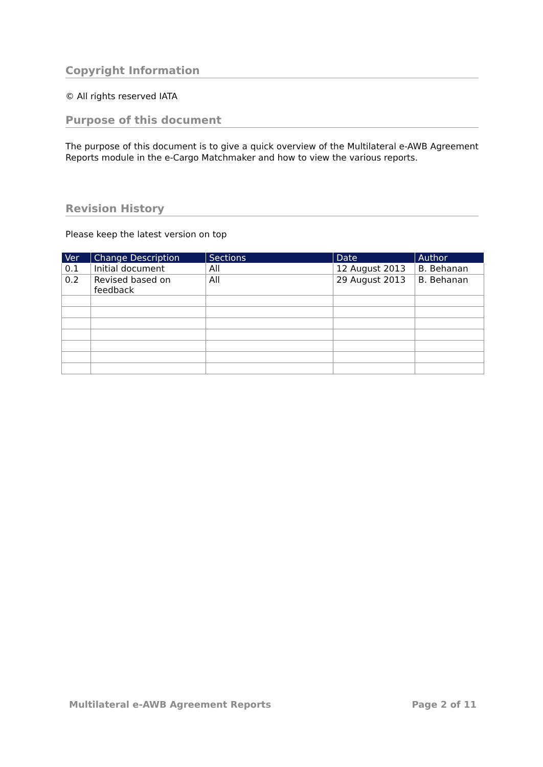Copyright Information
© All rights reserved IATA
Purpose of this document
The purpose of this document is to give a quick overview of the Multilateral e-AWB Agreement Reports module in the e-Cargo Matchmaker and how to view the various reports.
Revision History
Please keep the latest version on top
| Ver | Change Description | Sections | Date | Author |
| --- | --- | --- | --- | --- |
| 0.1 | Initial document | All | 12 August 2013 | B. Behanan |
| 0.2 | Revised based on feedback | All | 29 August 2013 | B. Behanan |
Multilateral e-AWB Agreement Reports Page 2 of 11